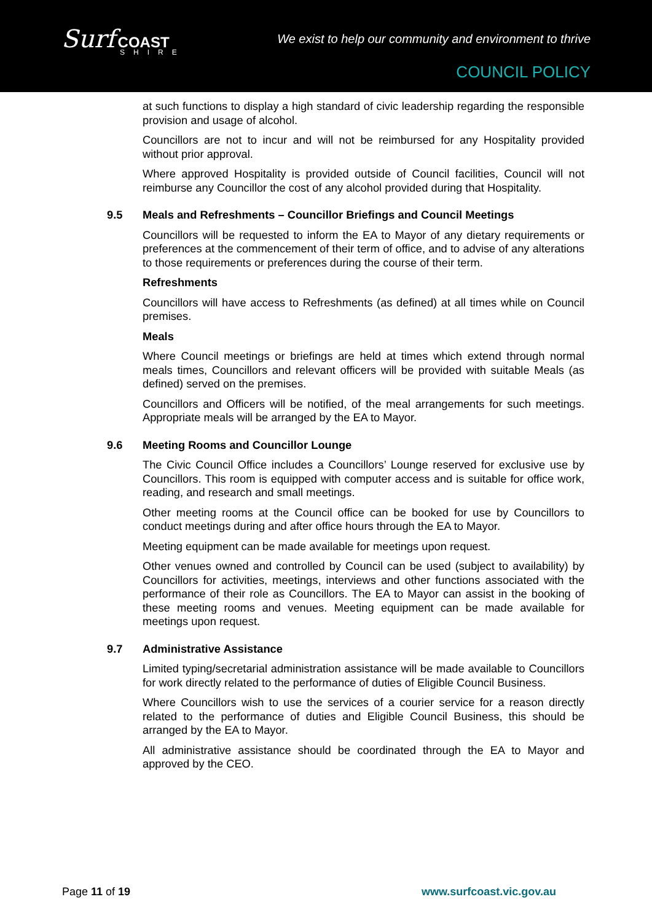Surf COAST
SHIRE
We exist to help our community and environment to thrive
COUNCIL POLICY
at such functions to display a high standard of civic leadership regarding the responsible provision and usage of alcohol.
Councillors are not to incur and will not be reimbursed for any Hospitality provided without prior approval.
Where approved Hospitality is provided outside of Council facilities, Council will not reimburse any Councillor the cost of any alcohol provided during that Hospitality.
9.5 Meals and Refreshments – Councillor Briefings and Council Meetings
Councillors will be requested to inform the EA to Mayor of any dietary requirements or preferences at the commencement of their term of office, and to advise of any alterations to those requirements or preferences during the course of their term.
Refreshments
Councillors will have access to Refreshments (as defined) at all times while on Council premises.
Meals
Where Council meetings or briefings are held at times which extend through normal meals times, Councillors and relevant officers will be provided with suitable Meals (as defined) served on the premises.
Councillors and Officers will be notified, of the meal arrangements for such meetings. Appropriate meals will be arranged by the EA to Mayor.
9.6 Meeting Rooms and Councillor Lounge
The Civic Council Office includes a Councillors’ Lounge reserved for exclusive use by Councillors. This room is equipped with computer access and is suitable for office work, reading, and research and small meetings.
Other meeting rooms at the Council office can be booked for use by Councillors to conduct meetings during and after office hours through the EA to Mayor.
Meeting equipment can be made available for meetings upon request.
Other venues owned and controlled by Council can be used (subject to availability) by Councillors for activities, meetings, interviews and other functions associated with the performance of their role as Councillors. The EA to Mayor can assist in the booking of these meeting rooms and venues. Meeting equipment can be made available for meetings upon request.
9.7 Administrative Assistance
Limited typing/secretarial administration assistance will be made available to Councillors for work directly related to the performance of duties of Eligible Council Business.
Where Councillors wish to use the services of a courier service for a reason directly related to the performance of duties and Eligible Council Business, this should be arranged by the EA to Mayor.
All administrative assistance should be coordinated through the EA to Mayor and approved by the CEO.
Page 11 of 19 www.surfcoast.vic.gov.au